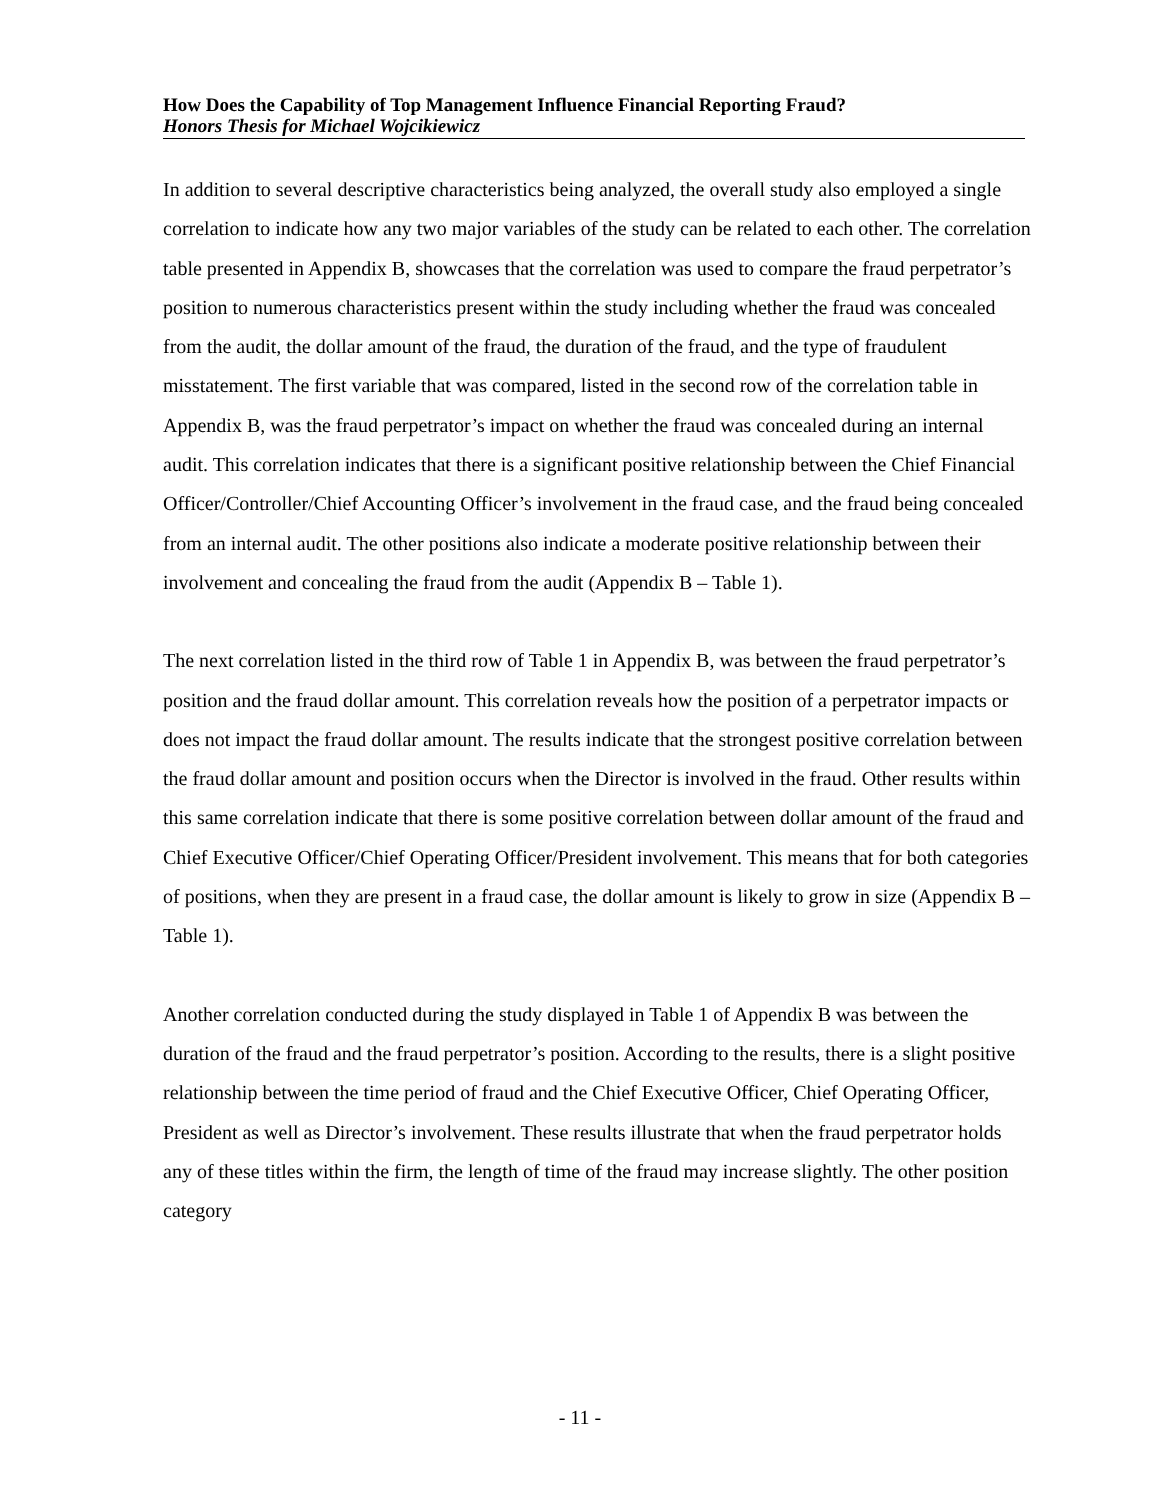How Does the Capability of Top Management Influence Financial Reporting Fraud?
Honors Thesis for Michael Wojcikiewicz
In addition to several descriptive characteristics being analyzed, the overall study also employed a single correlation to indicate how any two major variables of the study can be related to each other. The correlation table presented in Appendix B, showcases that the correlation was used to compare the fraud perpetrator’s position to numerous characteristics present within the study including whether the fraud was concealed from the audit, the dollar amount of the fraud, the duration of the fraud, and the type of fraudulent misstatement. The first variable that was compared, listed in the second row of the correlation table in Appendix B, was the fraud perpetrator’s impact on whether the fraud was concealed during an internal audit. This correlation indicates that there is a significant positive relationship between the Chief Financial Officer/Controller/Chief Accounting Officer’s involvement in the fraud case, and the fraud being concealed from an internal audit. The other positions also indicate a moderate positive relationship between their involvement and concealing the fraud from the audit (Appendix B – Table 1).
The next correlation listed in the third row of Table 1 in Appendix B, was between the fraud perpetrator’s position and the fraud dollar amount. This correlation reveals how the position of a perpetrator impacts or does not impact the fraud dollar amount. The results indicate that the strongest positive correlation between the fraud dollar amount and position occurs when the Director is involved in the fraud. Other results within this same correlation indicate that there is some positive correlation between dollar amount of the fraud and Chief Executive Officer/Chief Operating Officer/President involvement. This means that for both categories of positions, when they are present in a fraud case, the dollar amount is likely to grow in size (Appendix B – Table 1).
Another correlation conducted during the study displayed in Table 1 of Appendix B was between the duration of the fraud and the fraud perpetrator’s position. According to the results, there is a slight positive relationship between the time period of fraud and the Chief Executive Officer, Chief Operating Officer, President as well as Director’s involvement. These results illustrate that when the fraud perpetrator holds any of these titles within the firm, the length of time of the fraud may increase slightly. The other position category
- 11 -